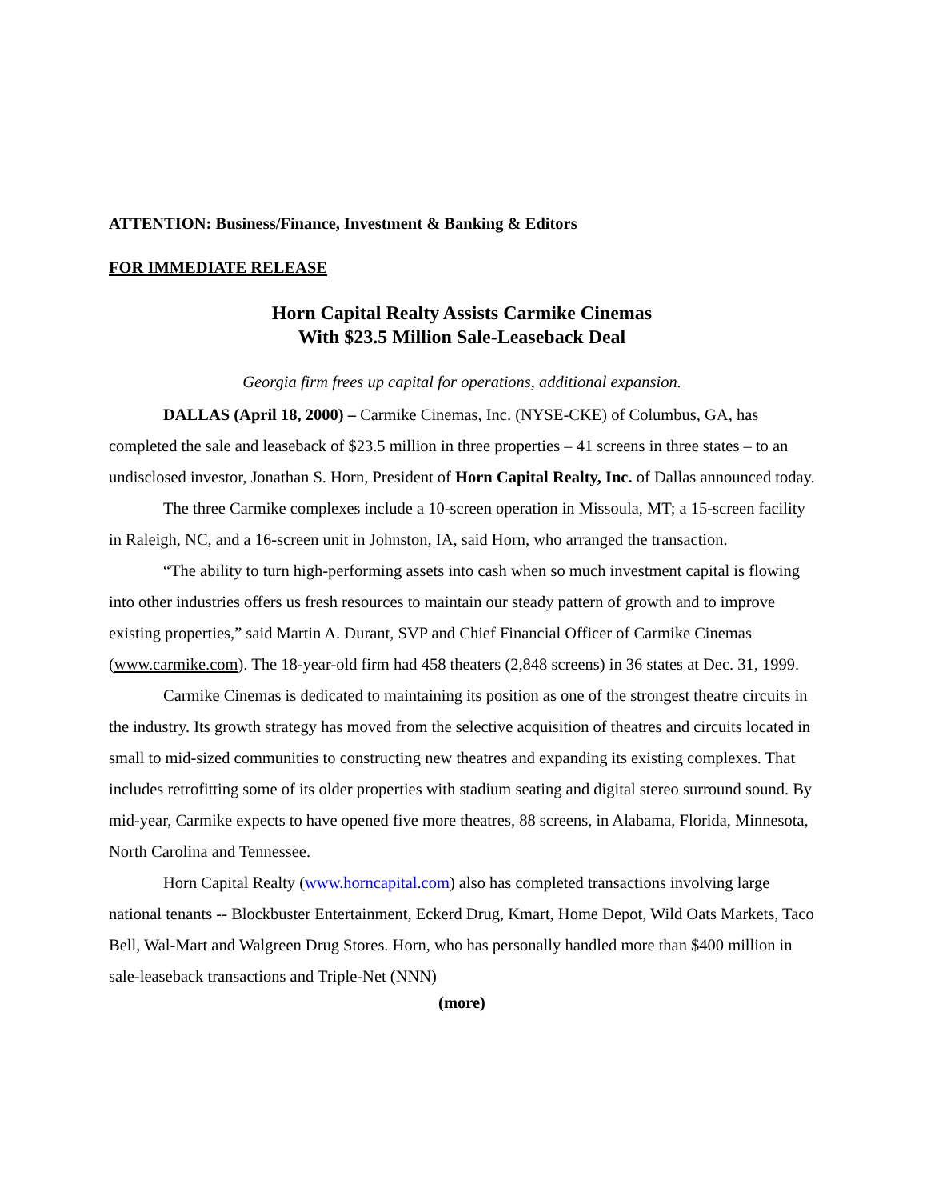ATTENTION: Business/Finance, Investment & Banking & Editors
FOR IMMEDIATE RELEASE
Horn Capital Realty Assists Carmike Cinemas
With $23.5 Million Sale-Leaseback Deal
Georgia firm frees up capital for operations, additional expansion.
DALLAS (April 18, 2000) – Carmike Cinemas, Inc. (NYSE-CKE) of Columbus, GA, has completed the sale and leaseback of $23.5 million in three properties – 41 screens in three states – to an undisclosed investor, Jonathan S. Horn, President of Horn Capital Realty, Inc. of Dallas announced today.
The three Carmike complexes include a 10-screen operation in Missoula, MT; a 15-screen facility in Raleigh, NC, and a 16-screen unit in Johnston, IA, said Horn, who arranged the transaction.
“The ability to turn high-performing assets into cash when so much investment capital is flowing into other industries offers us fresh resources to maintain our steady pattern of growth and to improve existing properties,” said Martin A. Durant, SVP and Chief Financial Officer of Carmike Cinemas (www.carmike.com). The 18-year-old firm had 458 theaters (2,848 screens) in 36 states at Dec. 31, 1999.
Carmike Cinemas is dedicated to maintaining its position as one of the strongest theatre circuits in the industry. Its growth strategy has moved from the selective acquisition of theatres and circuits located in small to mid-sized communities to constructing new theatres and expanding its existing complexes. That includes retrofitting some of its older properties with stadium seating and digital stereo surround sound. By mid-year, Carmike expects to have opened five more theatres, 88 screens, in Alabama, Florida, Minnesota, North Carolina and Tennessee.
Horn Capital Realty (www.horncapital.com) also has completed transactions involving large national tenants -- Blockbuster Entertainment, Eckerd Drug, Kmart, Home Depot, Wild Oats Markets, Taco Bell, Wal-Mart and Walgreen Drug Stores. Horn, who has personally handled more than $400 million in sale-leaseback transactions and Triple-Net (NNN)
(more)